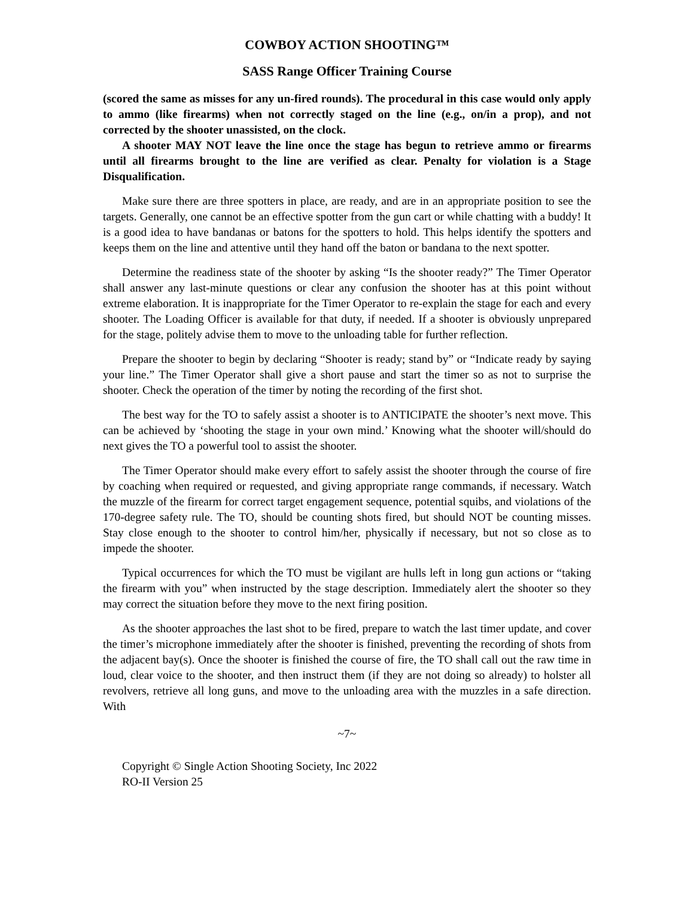COWBOY ACTION SHOOTING™
SASS Range Officer Training Course
(scored the same as misses for any un-fired rounds). The procedural in this case would only apply to ammo (like firearms) when not correctly staged on the line (e.g., on/in a prop), and not corrected by the shooter unassisted, on the clock.
A shooter MAY NOT leave the line once the stage has begun to retrieve ammo or firearms until all firearms brought to the line are verified as clear. Penalty for violation is a Stage Disqualification.
Make sure there are three spotters in place, are ready, and are in an appropriate position to see the targets. Generally, one cannot be an effective spotter from the gun cart or while chatting with a buddy! It is a good idea to have bandanas or batons for the spotters to hold. This helps identify the spotters and keeps them on the line and attentive until they hand off the baton or bandana to the next spotter.
Determine the readiness state of the shooter by asking “Is the shooter ready?” The Timer Operator shall answer any last-minute questions or clear any confusion the shooter has at this point without extreme elaboration. It is inappropriate for the Timer Operator to re-explain the stage for each and every shooter. The Loading Officer is available for that duty, if needed. If a shooter is obviously unprepared for the stage, politely advise them to move to the unloading table for further reflection.
Prepare the shooter to begin by declaring “Shooter is ready; stand by” or “Indicate ready by saying your line.” The Timer Operator shall give a short pause and start the timer so as not to surprise the shooter. Check the operation of the timer by noting the recording of the first shot.
The best way for the TO to safely assist a shooter is to ANTICIPATE the shooter’s next move. This can be achieved by ‘shooting the stage in your own mind.’ Knowing what the shooter will/should do next gives the TO a powerful tool to assist the shooter.
The Timer Operator should make every effort to safely assist the shooter through the course of fire by coaching when required or requested, and giving appropriate range commands, if necessary. Watch the muzzle of the firearm for correct target engagement sequence, potential squibs, and violations of the 170-degree safety rule. The TO, should be counting shots fired, but should NOT be counting misses. Stay close enough to the shooter to control him/her, physically if necessary, but not so close as to impede the shooter.
Typical occurrences for which the TO must be vigilant are hulls left in long gun actions or “taking the firearm with you” when instructed by the stage description. Immediately alert the shooter so they may correct the situation before they move to the next firing position.
As the shooter approaches the last shot to be fired, prepare to watch the last timer update, and cover the timer’s microphone immediately after the shooter is finished, preventing the recording of shots from the adjacent bay(s). Once the shooter is finished the course of fire, the TO shall call out the raw time in loud, clear voice to the shooter, and then instruct them (if they are not doing so already) to holster all revolvers, retrieve all long guns, and move to the unloading area with the muzzles in a safe direction. With
~7~
Copyright © Single Action Shooting Society, Inc 2022
RO-II Version 25